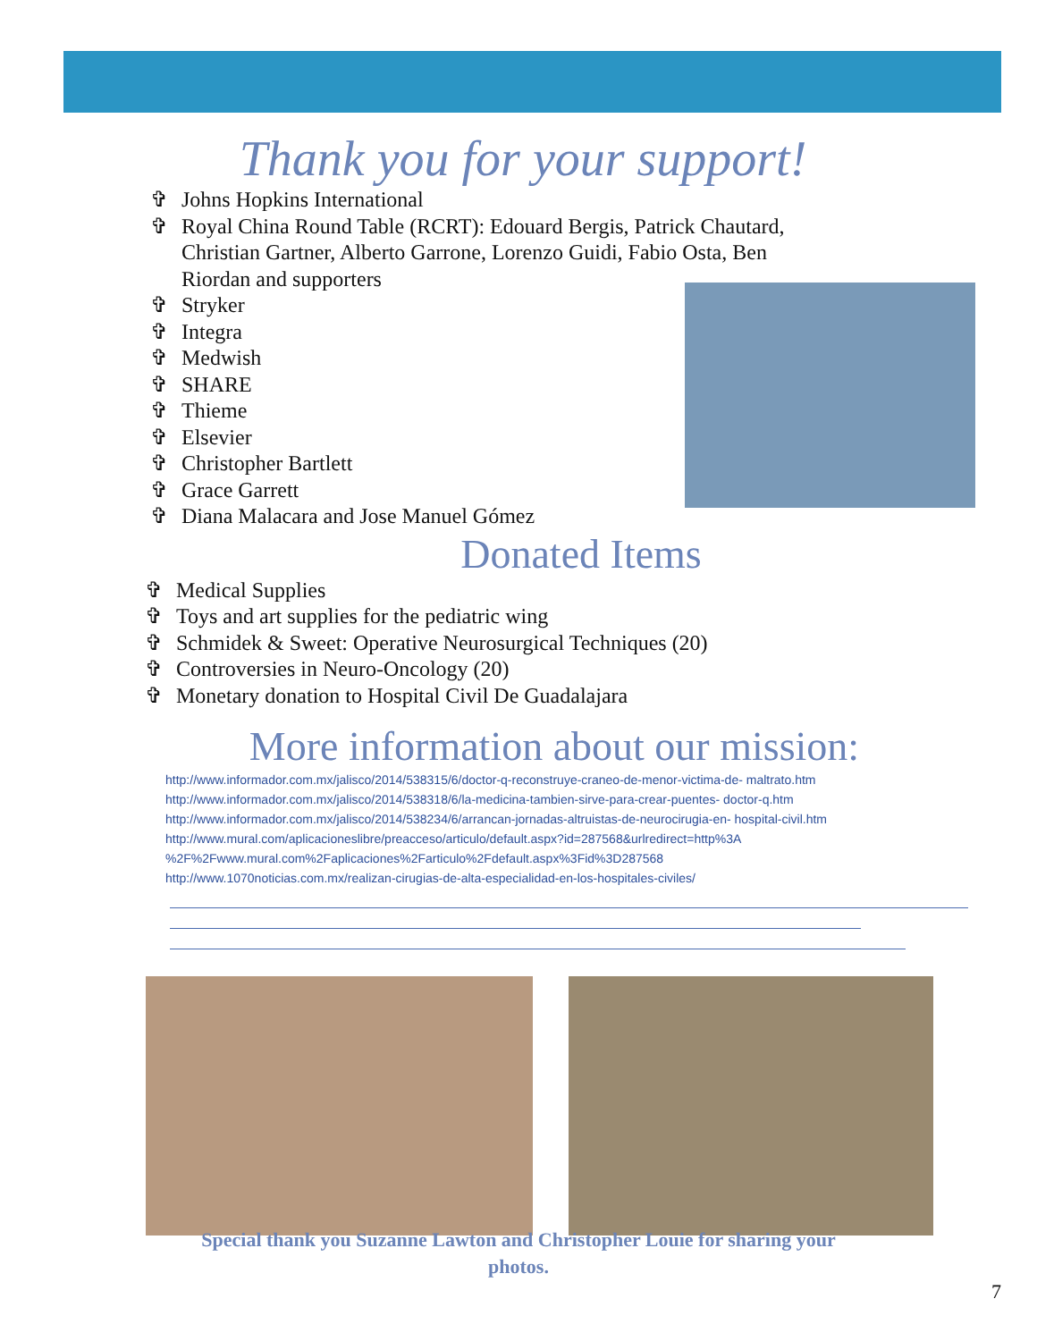Thank you for your support!
✞ Johns Hopkins International
✞ Royal China Round Table (RCRT): Edouard Bergis, Patrick Chautard,
Christian Gartner, Alberto Garrone, Lorenzo Guidi, Fabio Osta, Ben
Riordan and supporters
✞ Stryker
✞ Integra
✞ Medwish
✞ SHARE
✞ Thieme
✞ Elsevier
✞ Christopher Bartlett
✞ Grace Garrett
✞ Diana Malacara and Jose Manuel Gómez
Donated Items
✞ Medical Supplies
✞ Toys and art supplies for the pediatric wing
✞ Schmidek & Sweet: Operative Neurosurgical Techniques (20)
✞ Controversies in Neuro-Oncology (20)
✞ Monetary donation to Hospital Civil De Guadalajara
More information about our mission:
http://www.informador.com.mx/jalisco/2014/538315/6/doctor-q-reconstruye-craneo-de-menor-victima-de- maltrato.htm
http://www.informador.com.mx/jalisco/2014/538318/6/la-medicina-tambien-sirve-para-crear-puentes- doctor-q.htm
http://www.informador.com.mx/jalisco/2014/538234/6/arrancan-jornadas-altruistas-de-neurocirugia-en- hospital-civil.htm
http://www.mural.com/aplicacioneslibre/preacceso/articulo/default.aspx?id=287568&urlredirect=http%3A
%2F%2Fwww.mural.com%2Faplicaciones%2Farticulo%2Fdefault.aspx%3Fid%3D287568
http://www.1070noticias.com.mx/realizan-cirugias-de-alta-especialidad-en-los-hospitales-civiles/
Special thank you Suzanne Lawton and Christopher Louie for sharing your
photos.
7